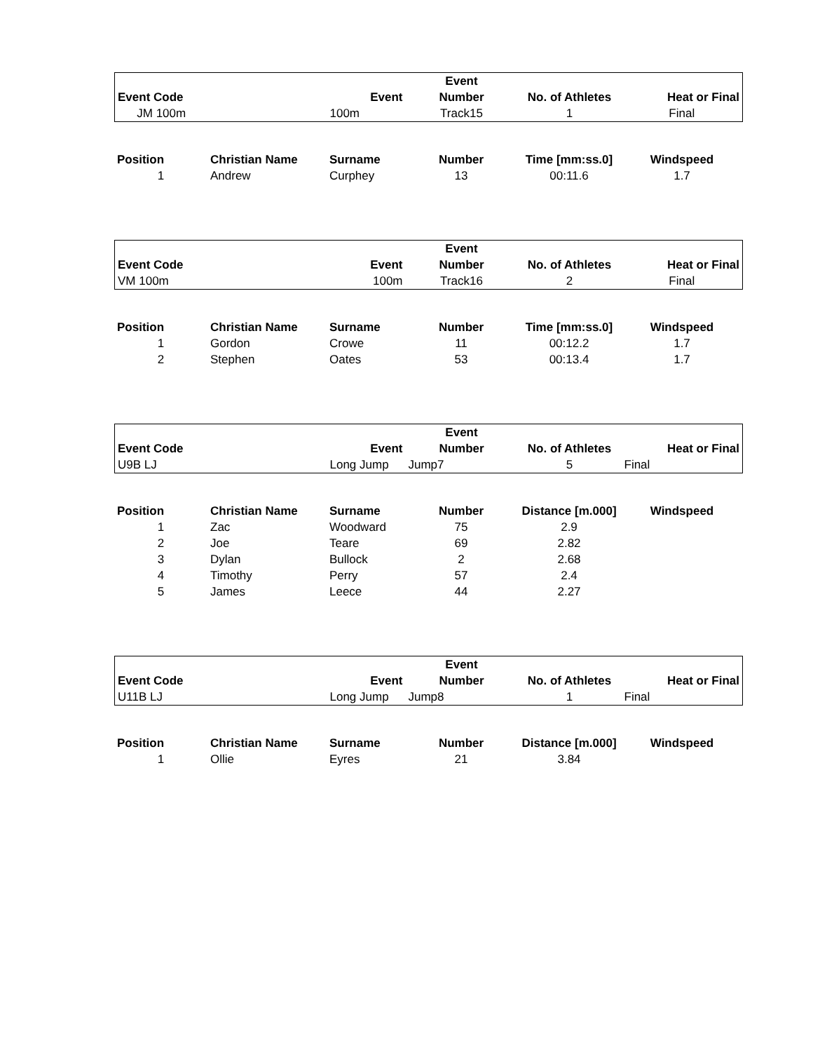| | | | Event | | |
| --- | --- | --- | --- | --- | --- |
| Event Code | | Event | Number | No. of Athletes | Heat or Final |
| JM 100m | | 100m | Track15 | 1 | Final |
| Position | Christian Name | Surname | Number | Time [mm:ss.0] | Windspeed |
| --- | --- | --- | --- | --- | --- |
| 1 | Andrew | Curphey | 13 | 00:11.6 | 1.7 |
| | | | Event | | |
| --- | --- | --- | --- | --- | --- |
| Event Code | | Event | Number | No. of Athletes | Heat or Final |
| VM 100m | | 100m | Track16 | 2 | Final |
| Position | Christian Name | Surname | Number | Time [mm:ss.0] | Windspeed |
| --- | --- | --- | --- | --- | --- |
| 1 | Gordon | Crowe | 11 | 00:12.2 | 1.7 |
| 2 | Stephen | Oates | 53 | 00:13.4 | 1.7 |
| | | | Event | | |
| --- | --- | --- | --- | --- | --- |
| Event Code | | Event | Number | No. of Athletes | Heat or Final |
| U9B LJ | | Long Jump | Jump7 | 5 | Final |
| Position | Christian Name | Surname | Number | Distance [m.000] | Windspeed |
| --- | --- | --- | --- | --- | --- |
| 1 | Zac | Woodward | 75 | 2.9 | |
| 2 | Joe | Teare | 69 | 2.82 | |
| 3 | Dylan | Bullock | 2 | 2.68 | |
| 4 | Timothy | Perry | 57 | 2.4 | |
| 5 | James | Leece | 44 | 2.27 | |
| | | | Event | | |
| --- | --- | --- | --- | --- | --- |
| Event Code | | Event | Number | No. of Athletes | Heat or Final |
| U11B LJ | | Long Jump | Jump8 | 1 | Final |
| Position | Christian Name | Surname | Number | Distance [m.000] | Windspeed |
| --- | --- | --- | --- | --- | --- |
| 1 | Ollie | Eyres | 21 | 3.84 | |